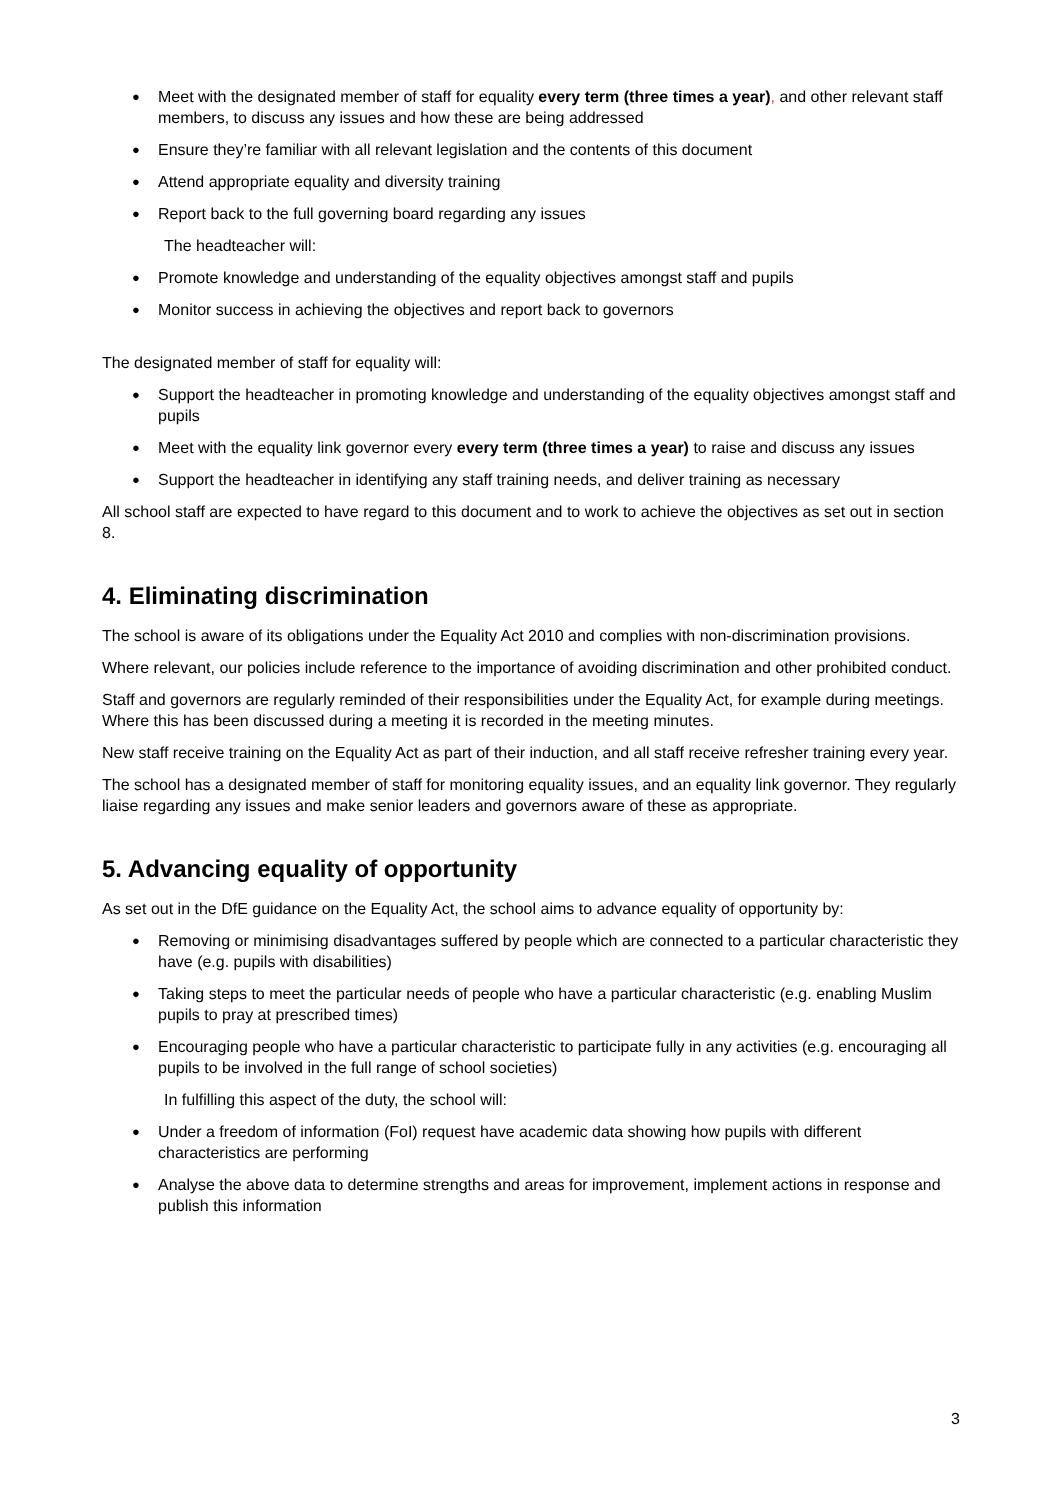Meet with the designated member of staff for equality every term (three times a year), and other relevant staff members, to discuss any issues and how these are being addressed
Ensure they’re familiar with all relevant legislation and the contents of this document
Attend appropriate equality and diversity training
Report back to the full governing board regarding any issues
The headteacher will:
Promote knowledge and understanding of the equality objectives amongst staff and pupils
Monitor success in achieving the objectives and report back to governors
The designated member of staff for equality will:
Support the headteacher in promoting knowledge and understanding of the equality objectives amongst staff and pupils
Meet with the equality link governor every every term (three times a year) to raise and discuss any issues
Support the headteacher in identifying any staff training needs, and deliver training as necessary
All school staff are expected to have regard to this document and to work to achieve the objectives as set out in section 8.
4. Eliminating discrimination
The school is aware of its obligations under the Equality Act 2010 and complies with non-discrimination provisions.
Where relevant, our policies include reference to the importance of avoiding discrimination and other prohibited conduct.
Staff and governors are regularly reminded of their responsibilities under the Equality Act, for example during meetings. Where this has been discussed during a meeting it is recorded in the meeting minutes.
New staff receive training on the Equality Act as part of their induction, and all staff receive refresher training every year.
The school has a designated member of staff for monitoring equality issues, and an equality link governor. They regularly liaise regarding any issues and make senior leaders and governors aware of these as appropriate.
5. Advancing equality of opportunity
As set out in the DfE guidance on the Equality Act, the school aims to advance equality of opportunity by:
Removing or minimising disadvantages suffered by people which are connected to a particular characteristic they have (e.g. pupils with disabilities)
Taking steps to meet the particular needs of people who have a particular characteristic (e.g. enabling Muslim pupils to pray at prescribed times)
Encouraging people who have a particular characteristic to participate fully in any activities (e.g. encouraging all pupils to be involved in the full range of school societies)
In fulfilling this aspect of the duty, the school will:
Under a freedom of information (FoI) request have academic data showing how pupils with different characteristics are performing
Analyse the above data to determine strengths and areas for improvement, implement actions in response and publish this information
3